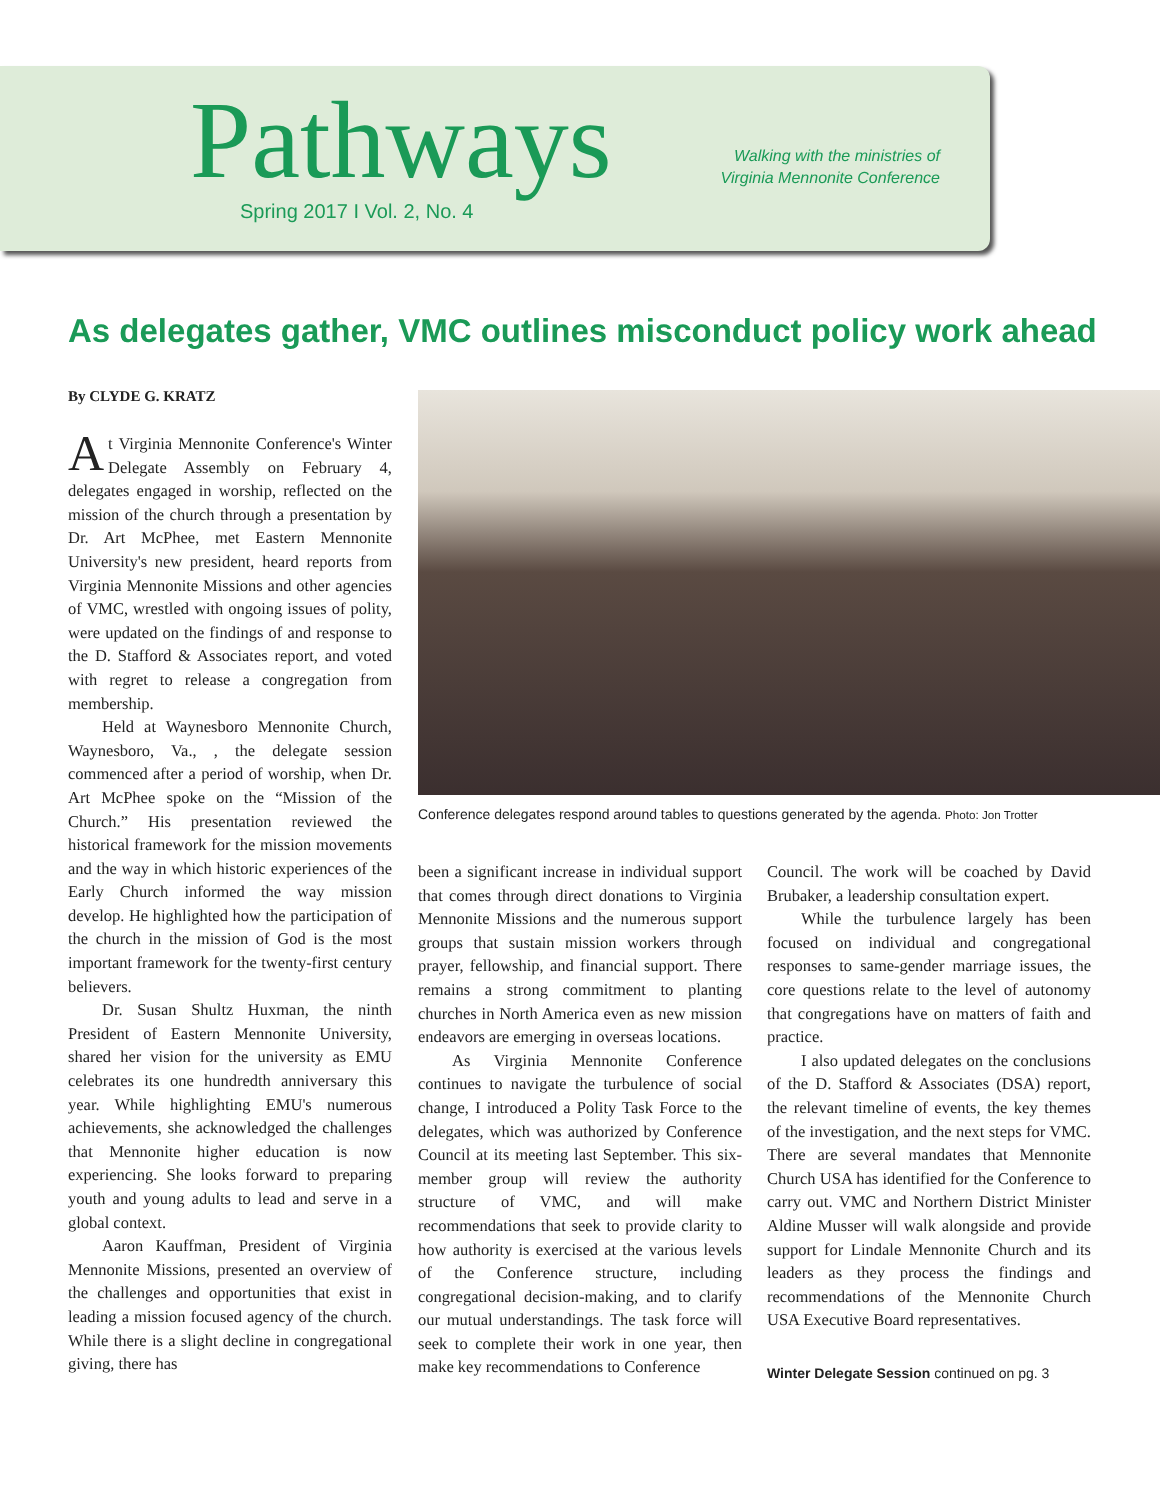Pathways Spring 2017 I Vol. 2, No. 4
Walking with the ministries of Virginia Mennonite Conference
As delegates gather, VMC outlines misconduct policy work ahead
By CLYDE G. KRATZ
At Virginia Mennonite Conference's Winter Delegate Assembly on February 4, delegates engaged in worship, reflected on the mission of the church through a presentation by Dr. Art McPhee, met Eastern Mennonite University's new president, heard reports from Virginia Mennonite Missions and other agencies of VMC, wrestled with ongoing issues of polity, were updated on the findings of and response to the D. Stafford & Associates report, and voted with regret to release a congregation from membership.
Held at Waynesboro Mennonite Church, Waynesboro, Va., , the delegate session commenced after a period of worship, when Dr. Art McPhee spoke on the “Mission of the Church.” His presentation reviewed the historical framework for the mission movements and the way in which historic experiences of the Early Church informed the way mission develop. He highlighted how the participation of the church in the mission of God is the most important framework for the twenty-first century believers.
Dr. Susan Shultz Huxman, the ninth President of Eastern Mennonite University, shared her vision for the university as EMU celebrates its one hundredth anniversary this year. While highlighting EMU's numerous achievements, she acknowledged the challenges that Mennonite higher education is now experiencing. She looks forward to preparing youth and young adults to lead and serve in a global context.
Aaron Kauffman, President of Virginia Mennonite Missions, presented an overview of the challenges and opportunities that exist in leading a mission focused agency of the church. While there is a slight decline in congregational giving, there has
Conference delegates respond around tables to questions generated by the agenda. Photo: Jon Trotter
been a significant increase in individual support that comes through direct donations to Virginia Mennonite Missions and the numerous support groups that sustain mission workers through prayer, fellowship, and financial support. There remains a strong commitment to planting churches in North America even as new mission endeavors are emerging in overseas locations.
As Virginia Mennonite Conference continues to navigate the turbulence of social change, I introduced a Polity Task Force to the delegates, which was authorized by Conference Council at its meeting last September. This six-member group will review the authority structure of VMC, and will make recommendations that seek to provide clarity to how authority is exercised at the various levels of the Conference structure, including congregational decision-making, and to clarify our mutual understandings. The task force will seek to complete their work in one year, then make key recommendations to Conference
Council. The work will be coached by David Brubaker, a leadership consultation expert.
While the turbulence largely has been focused on individual and congregational responses to same-gender marriage issues, the core questions relate to the level of autonomy that congregations have on matters of faith and practice.
I also updated delegates on the conclusions of the D. Stafford & Associates (DSA) report, the relevant timeline of events, the key themes of the investigation, and the next steps for VMC. There are several mandates that Mennonite Church USA has identified for the Conference to carry out. VMC and Northern District Minister Aldine Musser will walk alongside and provide support for Lindale Mennonite Church and its leaders as they process the findings and recommendations of the Mennonite Church USA Executive Board representatives.
Winter Delegate Session continued on pg. 3